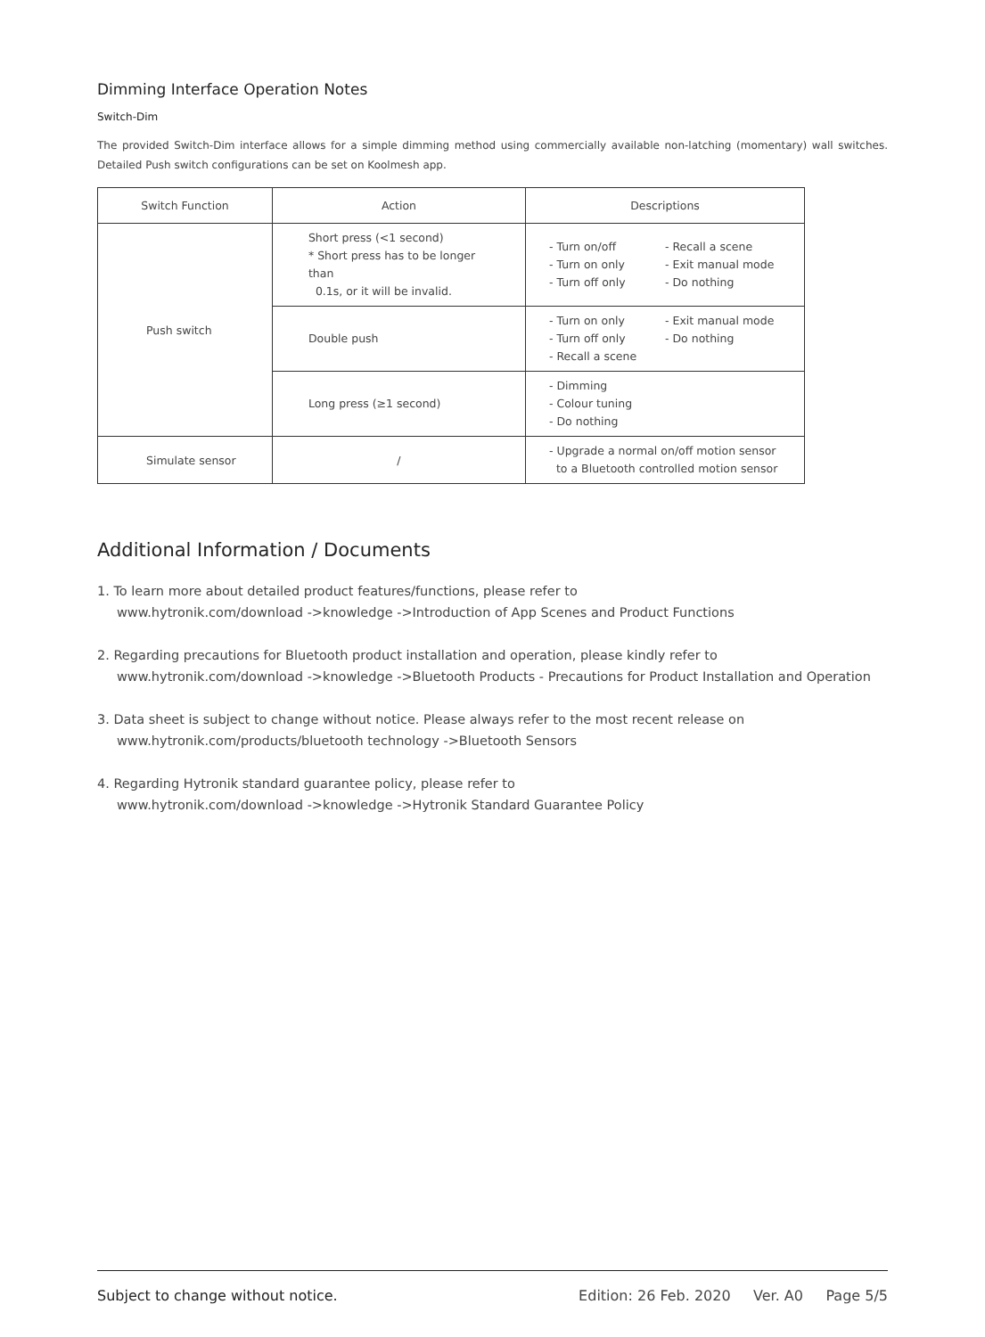Dimming Interface Operation Notes
Switch-Dim
The provided Switch-Dim interface allows for a simple dimming method using commercially available non-latching (momentary) wall switches. Detailed Push switch configurations can be set on Koolmesh app.
| Switch Function | Action | Descriptions |
| --- | --- | --- |
| Push switch | Short press (<1 second) * Short press has to be longer than 0.1s, or it will be invalid. | - Turn on/off - Turn on only - Turn off only - Recall a scene - Exit manual mode - Do nothing |
| | Double push | - Turn on only - Turn off only - Recall a scene - Exit manual mode - Do nothing |
| | Long press (≥1 second) | - Dimming - Colour tuning - Do nothing |
| Simulate sensor | / | - Upgrade a normal on/off motion sensor to a Bluetooth controlled motion sensor |
Additional Information / Documents
1. To learn more about detailed product features/functions, please refer to
www.hytronik.com/download ->knowledge ->Introduction of App Scenes and Product Functions
2. Regarding precautions for Bluetooth product installation and operation, please kindly refer to
www.hytronik.com/download ->knowledge ->Bluetooth Products - Precautions for Product Installation and Operation
3. Data sheet is subject to change without notice. Please always refer to the most recent release on
www.hytronik.com/products/bluetooth technology ->Bluetooth Sensors
4. Regarding Hytronik standard guarantee policy, please refer to
www.hytronik.com/download ->knowledge ->Hytronik Standard Guarantee Policy
Subject to change without notice. Edition: 26 Feb. 2020 Ver. A0 Page 5/5